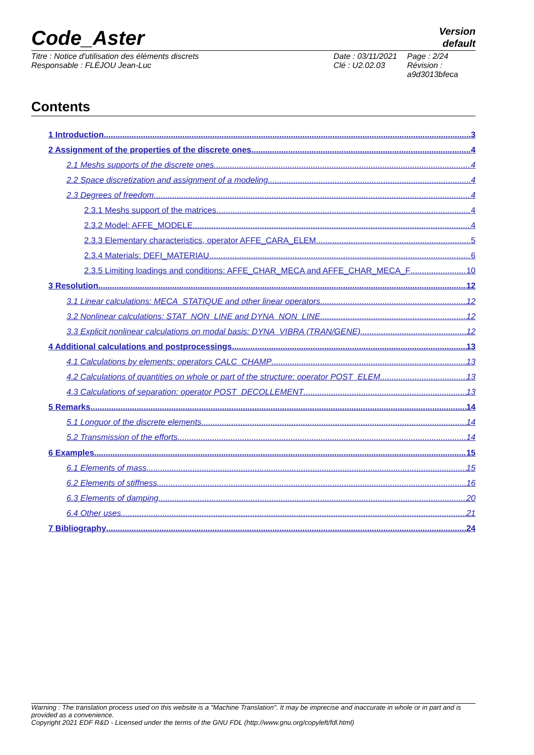Code_Aster
Version
default
Titre : Notice d'utilisation des éléments discrets
Responsable : FLÉJOU Jean-Luc
Date : 03/11/2021
Clé : U2.02.03
Page : 2/24
Révision :
a9d3013bfeca
Contents
1 Introduction 3
2 Assignment of the properties of the discrete ones 4
2.1 Meshs supports of the discrete ones 4
2.2 Space discretization and assignment of a modeling 4
2.3 Degrees of freedom 4
2.3.1 Meshs support of the matrices 4
2.3.2 Model: AFFE_MODELE 4
2.3.3 Elementary characteristics, operator AFFE_CARA_ELEM 5
2.3.4 Materials: DEFI_MATERIAU 6
2.3.5 Limiting loadings and conditions: AFFE_CHAR_MECA and AFFE_CHAR_MECA_F 10
3 Resolution 12
3.1 Linear calculations: MECA_STATIQUE and other linear operators 12
3.2 Nonlinear calculations: STAT_NON_LINE and DYNA_NON_LINE 12
3.3 Explicit nonlinear calculations on modal basis: DYNA_VIBRA (TRAN/GENE) 12
4 Additional calculations and postprocessings 13
4.1 Calculations by elements: operators CALC_CHAMP 13
4.2 Calculations of quantities on whole or part of the structure: operator POST_ELEM 13
4.3 Calculations of separation: operator POST_DECOLLEMENT 13
5 Remarks 14
5.1 Longuor of the discrete elements 14
5.2 Transmission of the efforts 14
6 Examples 15
6.1 Elements of mass 15
6.2 Elements of stiffness 16
6.3 Elements of damping 20
6.4 Other uses 21
7 Bibliography 24
Warning : The translation process used on this website is a "Machine Translation". It may be imprecise and inaccurate in whole or in part and is provided as a convenience.
Copyright 2021 EDF R&D - Licensed under the terms of the GNU FDL (http://www.gnu.org/copyleft/fdl.html)